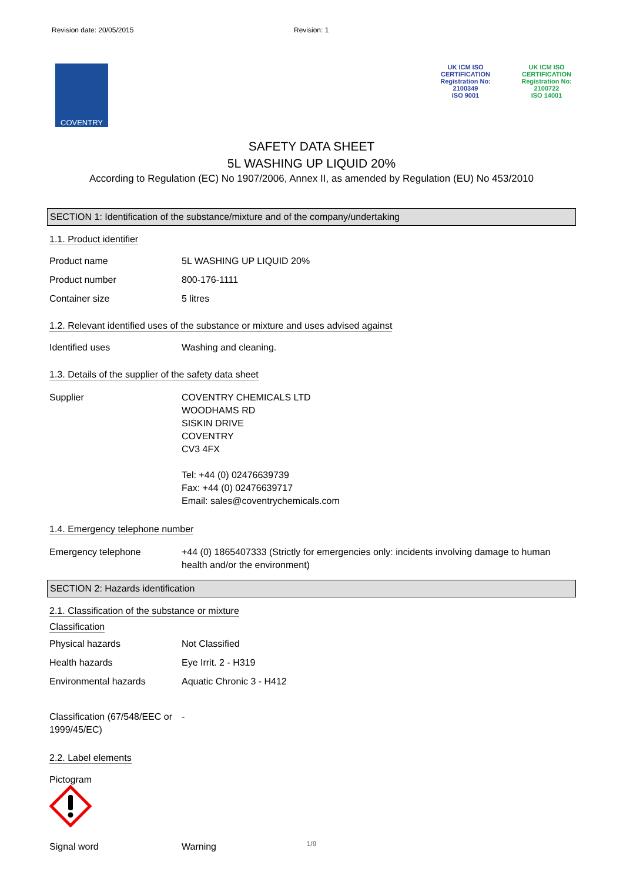Revision date: 20/05/2015 Revision: 1
COVENTRY
UK ICM ISO CERTIFICATION
Registration No: 2100349
ISO 9001
UK ICM ISO CERTIFICATION
Registration No: 2100722
ISO 14001
SAFETY DATA SHEET
5L WASHING UP LIQUID 20%
According to Regulation (EC) No 1907/2006, Annex II, as amended by Regulation (EU) No 453/2010
SECTION 1: Identification of the substance/mixture and of the company/undertaking
1.1. Product identifier
Product name 5L WASHING UP LIQUID 20%
Product number 800-176-1111
Container size 5 litres
1.2. Relevant identified uses of the substance or mixture and uses advised against
Identified uses Washing and cleaning.
1.3. Details of the supplier of the safety data sheet
Supplier COVENTRY CHEMICALS LTD
WOODHAMS RD
SISKIN DRIVE
COVENTRY
CV3 4FX
Tel: +44 (0) 02476639739
Fax: +44 (0) 02476639717
Email: sales@coventrychemicals.com
1.4. Emergency telephone number
Emergency telephone +44 (0) 1865407333 (Strictly for emergencies only: incidents involving damage to human health and/or the environment)
SECTION 2: Hazards identification
2.1. Classification of the substance or mixture
Classification
Physical hazards Not Classified
Health hazards Eye Irrit. 2 - H319
Environmental hazards Aquatic Chronic 3 - H412
Classification (67/548/EEC or 1999/45/EC) -
2.2. Label elements
Pictogram
Signal word Warning
1/9